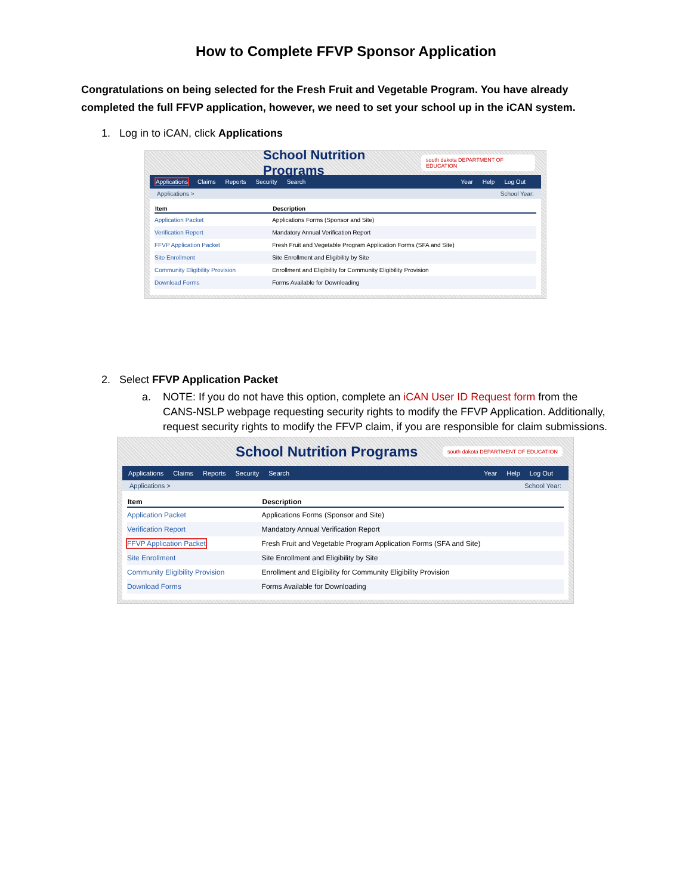How to Complete FFVP Sponsor Application
Congratulations on being selected for the Fresh Fruit and Vegetable Program. You have already completed the full FFVP application, however, we need to set your school up in the iCAN system.
1. Log in to iCAN, click Applications
School Nutrition Programs south dakota DEPARTMENT OF EDUCATION
Applications Claims Reports Security Search
Year Help Log Out
Applications > School Year:
| Item | Description |
| --- | --- |
| Application Packet | Applications Forms (Sponsor and Site) |
| Verification Report | Mandatory Annual Verification Report |
| FFVP Application Packet | Fresh Fruit and Vegetable Program Application Forms (SFA and Site) |
| Site Enrollment | Site Enrollment and Eligibility by Site |
| Community Eligibility Provision | Enrollment and Eligibility for Community Eligibility Provision |
| Download Forms | Forms Available for Downloading |
2. Select FFVP Application Packet
a. NOTE: If you do not have this option, complete an iCAN User ID Request form from the CANS-NSLP webpage requesting security rights to modify the FFVP Application. Additionally, request security rights to modify the FFVP claim, if you are responsible for claim submissions.
School Nutrition Programs south dakota DEPARTMENT OF EDUCATION
Applications Claims Reports Security Search
Year Help Log Out
Applications > School Year:
| Item | Description |
| --- | --- |
| Application Packet | Applications Forms (Sponsor and Site) |
| Verification Report | Mandatory Annual Verification Report |
| FFVP Application Packet | Fresh Fruit and Vegetable Program Application Forms (SFA and Site) |
| Site Enrollment | Site Enrollment and Eligibility by Site |
| Community Eligibility Provision | Enrollment and Eligibility for Community Eligibility Provision |
| Download Forms | Forms Available for Downloading |